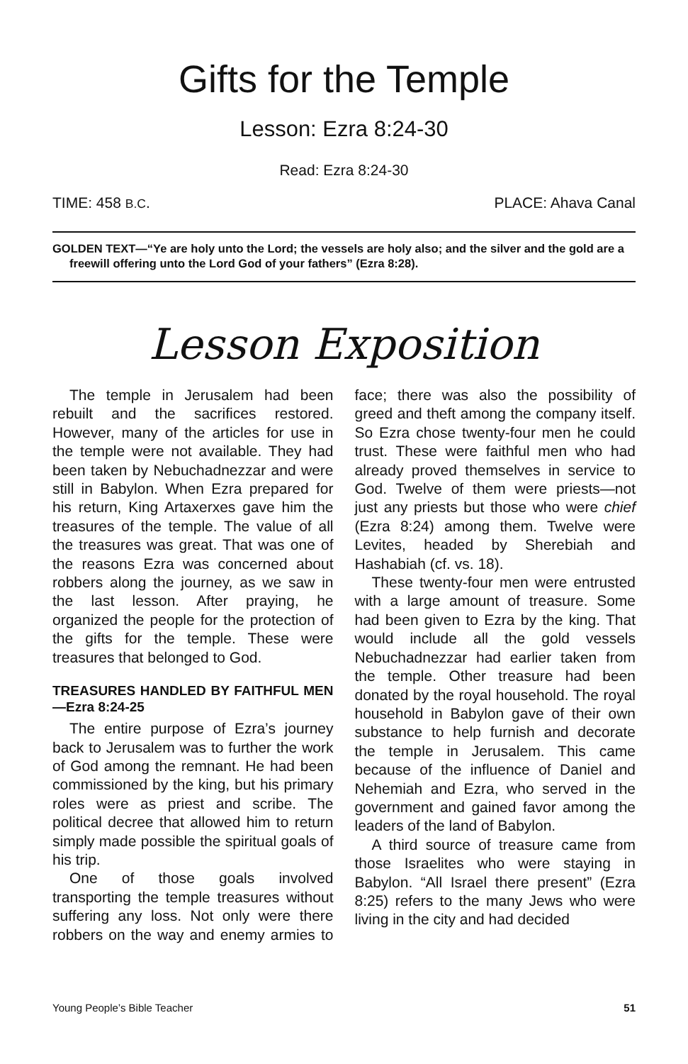Gifts for the Temple
Lesson: Ezra 8:24-30
Read: Ezra 8:24-30
TIME: 458 B.C. PLACE: Ahava Canal
GOLDEN TEXT—“Ye are holy unto the Lord; the vessels are holy also; and the silver and the gold are a freewill offering unto the Lord God of your fathers” (Ezra 8:28).
Lesson Exposition
The temple in Jerusalem had been rebuilt and the sacrifices restored. However, many of the articles for use in the temple were not available. They had been taken by Nebuchadnezzar and were still in Babylon. When Ezra prepared for his return, King Artaxerxes gave him the treasures of the temple. The value of all the treasures was great. That was one of the reasons Ezra was concerned about robbers along the journey, as we saw in the last lesson. After praying, he organized the people for the protection of the gifts for the temple. These were treasures that belonged to God.
TREASURES HANDLED BY FAITHFUL MEN—Ezra 8:24-25
The entire purpose of Ezra’s journey back to Jerusalem was to further the work of God among the remnant. He had been commissioned by the king, but his primary roles were as priest and scribe. The political decree that allowed him to return simply made possible the spiritual goals of his trip.
One of those goals involved transporting the temple treasures without suffering any loss. Not only were there robbers on the way and enemy armies to face; there was also the possibility of greed and theft among the company itself. So Ezra chose twenty-four men he could trust. These were faithful men who had already proved themselves in service to God. Twelve of them were priests—not just any priests but those who were chief (Ezra 8:24) among them. Twelve were Levites, headed by Sherebiah and Hashabiah (cf. vs. 18).
These twenty-four men were entrusted with a large amount of treasure. Some had been given to Ezra by the king. That would include all the gold vessels Nebuchadnezzar had earlier taken from the temple. Other treasure had been donated by the royal household. The royal household in Babylon gave of their own substance to help furnish and decorate the temple in Jerusalem. This came because of the influence of Daniel and Nehemiah and Ezra, who served in the government and gained favor among the leaders of the land of Babylon.
A third source of treasure came from those Israelites who were staying in Babylon. “All Israel there present” (Ezra 8:25) refers to the many Jews who were living in the city and had decided
Young People’s Bible Teacher 51